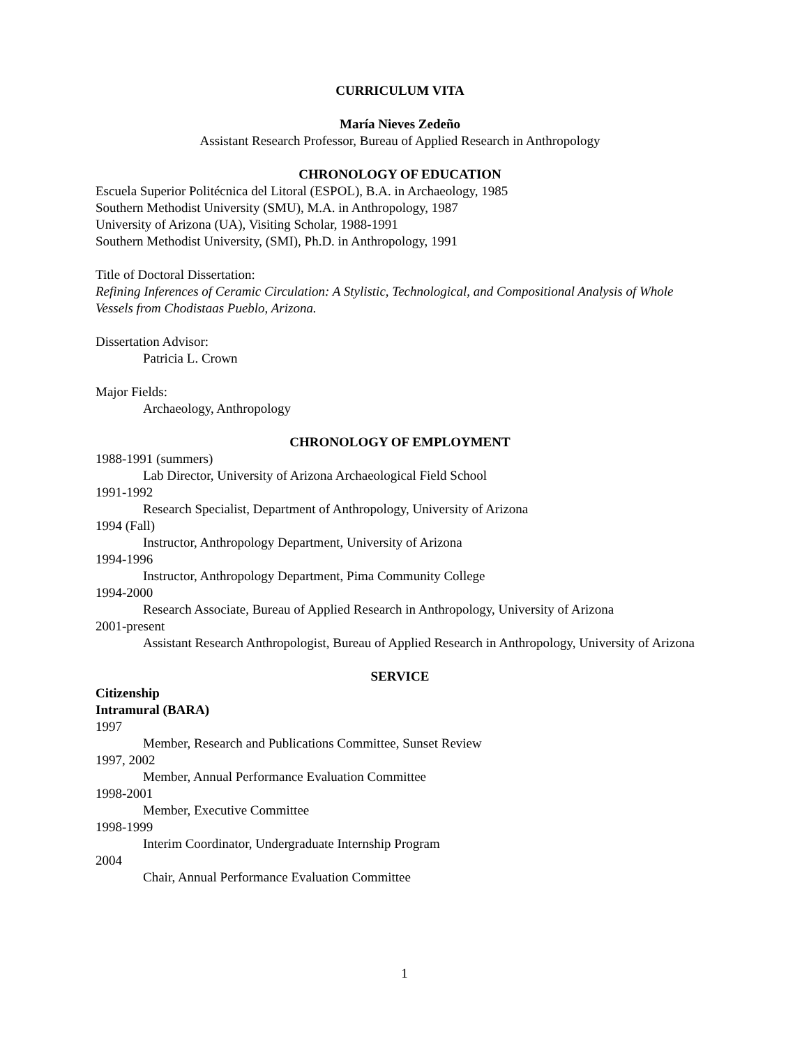CURRICULUM VITA
María Nieves Zedeño
Assistant Research Professor, Bureau of Applied Research in Anthropology
CHRONOLOGY OF EDUCATION
Escuela Superior Politécnica del Litoral (ESPOL), B.A. in Archaeology, 1985
Southern Methodist University (SMU), M.A. in Anthropology, 1987
University of Arizona (UA), Visiting Scholar, 1988-1991
Southern Methodist University, (SMI), Ph.D. in Anthropology, 1991
Title of Doctoral Dissertation:
Refining Inferences of Ceramic Circulation: A Stylistic, Technological, and Compositional Analysis of Whole Vessels from Chodistaas Pueblo, Arizona.
Dissertation Advisor:
Patricia L. Crown
Major Fields:
Archaeology, Anthropology
CHRONOLOGY OF EMPLOYMENT
1988-1991 (summers)
Lab Director, University of Arizona Archaeological Field School
1991-1992
Research Specialist, Department of Anthropology, University of Arizona
1994 (Fall)
Instructor, Anthropology Department, University of Arizona
1994-1996
Instructor, Anthropology Department, Pima Community College
1994-2000
Research Associate, Bureau of Applied Research in Anthropology, University of Arizona
2001-present
Assistant Research Anthropologist, Bureau of Applied Research in Anthropology, University of Arizona
SERVICE
Citizenship
Intramural (BARA)
1997
Member, Research and Publications Committee, Sunset Review
1997, 2002
Member, Annual Performance Evaluation Committee
1998-2001
Member, Executive Committee
1998-1999
Interim Coordinator, Undergraduate Internship Program
2004
Chair, Annual Performance Evaluation Committee
1